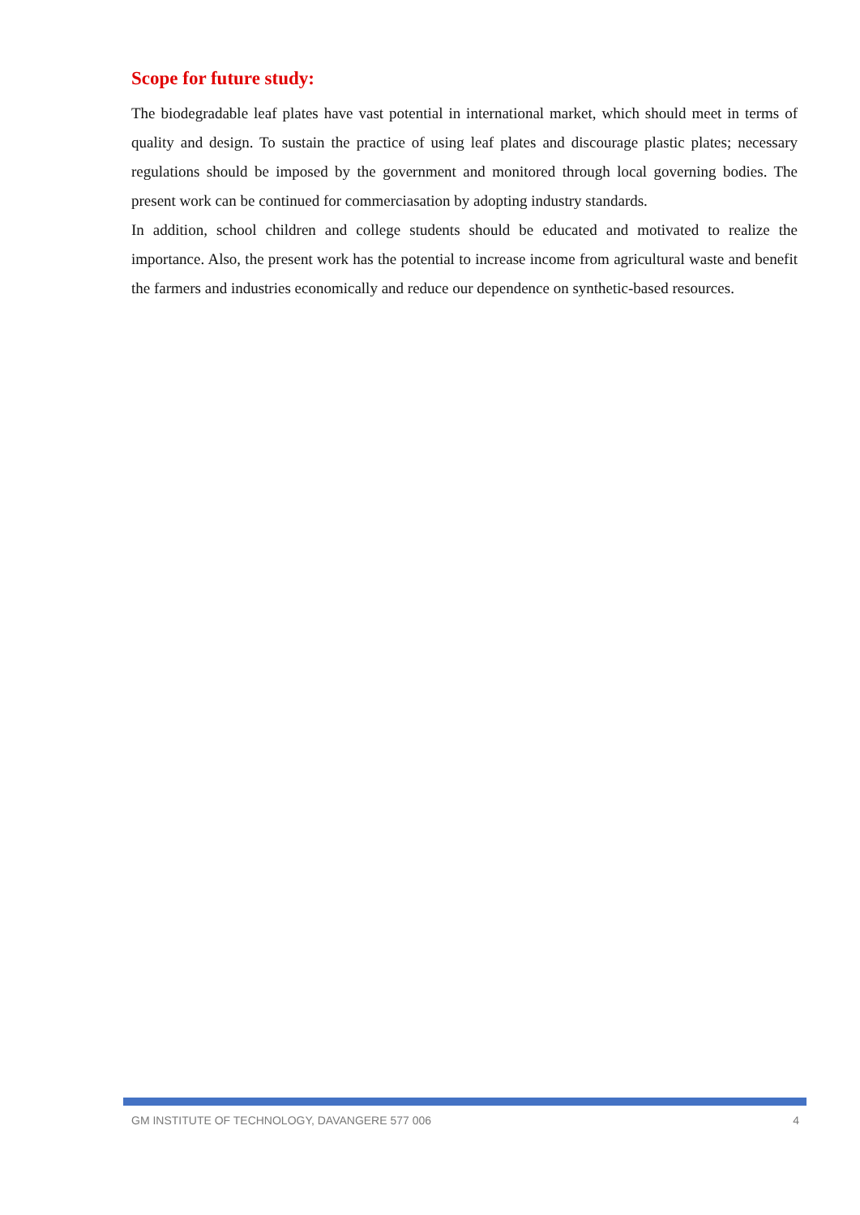Scope for future study:
The biodegradable leaf plates have vast potential in international market, which should meet in terms of quality and design. To sustain the practice of using leaf plates and discourage plastic plates; necessary regulations should be imposed by the government and monitored through local governing bodies. The present work can be continued for commerciasation by adopting industry standards.
In addition, school children and college students should be educated and motivated to realize the importance. Also, the present work has the potential to increase income from agricultural waste and benefit the farmers and industries economically and reduce our dependence on synthetic-based resources.
GM INSTITUTE OF TECHNOLOGY, DAVANGERE 577 006 4